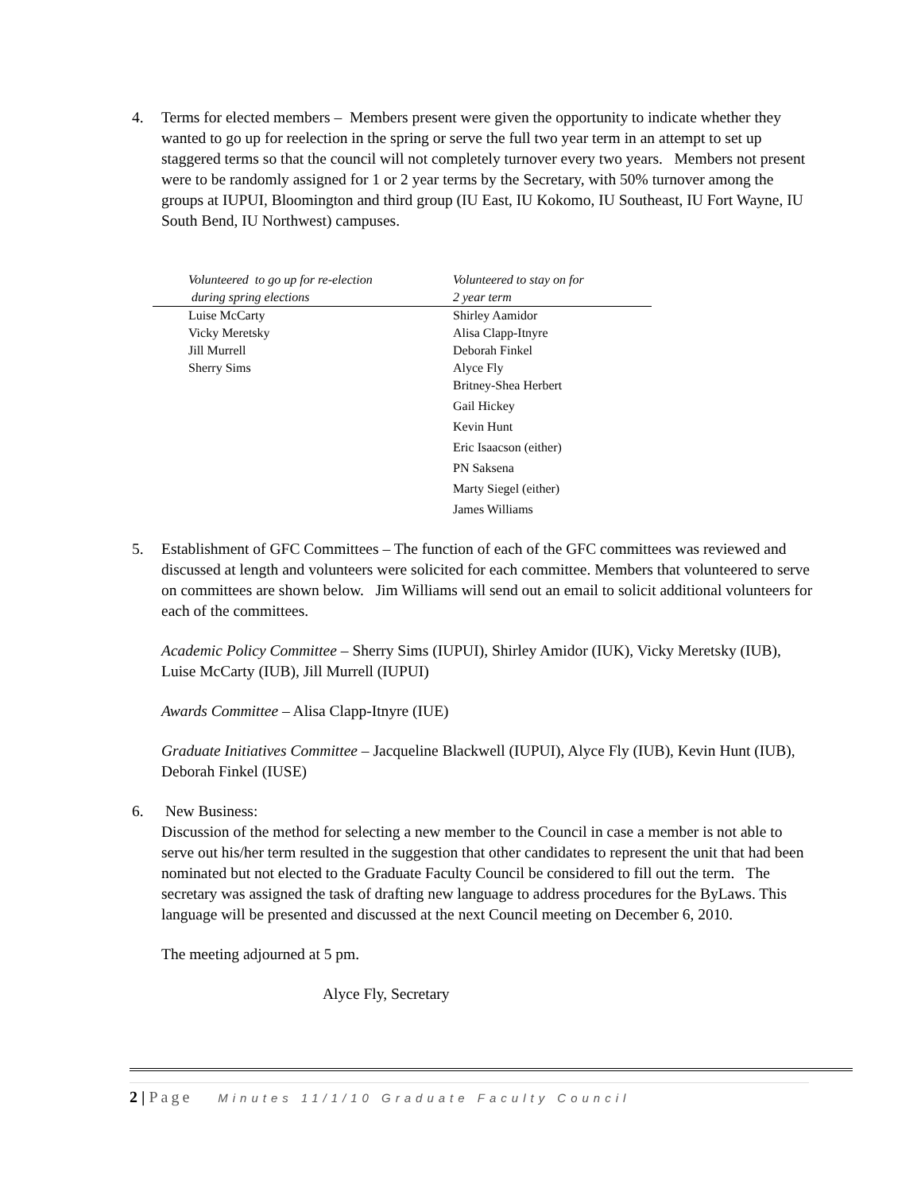4. Terms for elected members – Members present were given the opportunity to indicate whether they wanted to go up for reelection in the spring or serve the full two year term in an attempt to set up staggered terms so that the council will not completely turnover every two years. Members not present were to be randomly assigned for 1 or 2 year terms by the Secretary, with 50% turnover among the groups at IUPUI, Bloomington and third group (IU East, IU Kokomo, IU Southeast, IU Fort Wayne, IU South Bend, IU Northwest) campuses.
| Volunteered to go up for re-election during spring elections | Volunteered to stay on for 2 year term |
| --- | --- |
| Luise McCarty | Shirley Aamidor |
| Vicky Meretsky | Alisa Clapp-Itnyre |
| Jill Murrell | Deborah Finkel |
| Sherry Sims | Alyce Fly |
| | Britney-Shea Herbert |
| | Gail Hickey |
| | Kevin Hunt |
| | Eric Isaacson (either) |
| | PN Saksena |
| | Marty Siegel (either) |
| | James Williams |
5. Establishment of GFC Committees – The function of each of the GFC committees was reviewed and discussed at length and volunteers were solicited for each committee. Members that volunteered to serve on committees are shown below. Jim Williams will send out an email to solicit additional volunteers for each of the committees.
Academic Policy Committee – Sherry Sims (IUPUI), Shirley Amidor (IUK), Vicky Meretsky (IUB), Luise McCarty (IUB), Jill Murrell (IUPUI)
Awards Committee – Alisa Clapp-Itnyre (IUE)
Graduate Initiatives Committee – Jacqueline Blackwell (IUPUI), Alyce Fly (IUB), Kevin Hunt (IUB), Deborah Finkel (IUSE)
6. New Business:
Discussion of the method for selecting a new member to the Council in case a member is not able to serve out his/her term resulted in the suggestion that other candidates to represent the unit that had been nominated but not elected to the Graduate Faculty Council be considered to fill out the term. The secretary was assigned the task of drafting new language to address procedures for the ByLaws. This language will be presented and discussed at the next Council meeting on December 6, 2010.
The meeting adjourned at 5 pm.
Alyce Fly, Secretary
2 | Page Minutes 11/1/10 Graduate Faculty Council